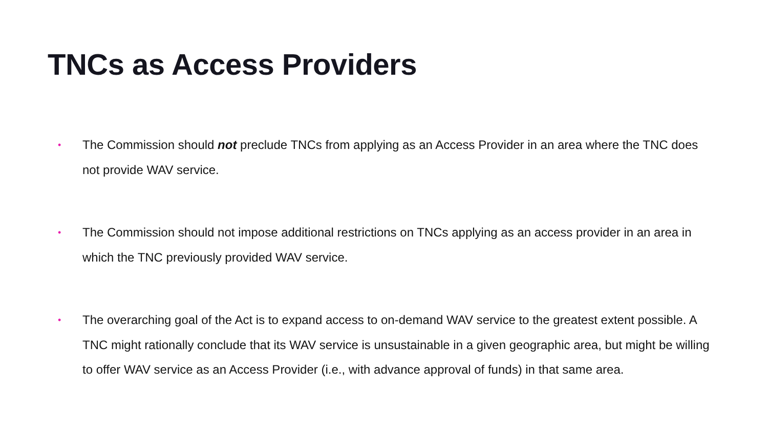TNCs as Access Providers
• The Commission should not preclude TNCs from applying as an Access Provider in an area where the TNC does not provide WAV service.
• The Commission should not impose additional restrictions on TNCs applying as an access provider in an area in which the TNC previously provided WAV service.
• The overarching goal of the Act is to expand access to on-demand WAV service to the greatest extent possible. A TNC might rationally conclude that its WAV service is unsustainable in a given geographic area, but might be willing to offer WAV service as an Access Provider (i.e., with advance approval of funds) in that same area.